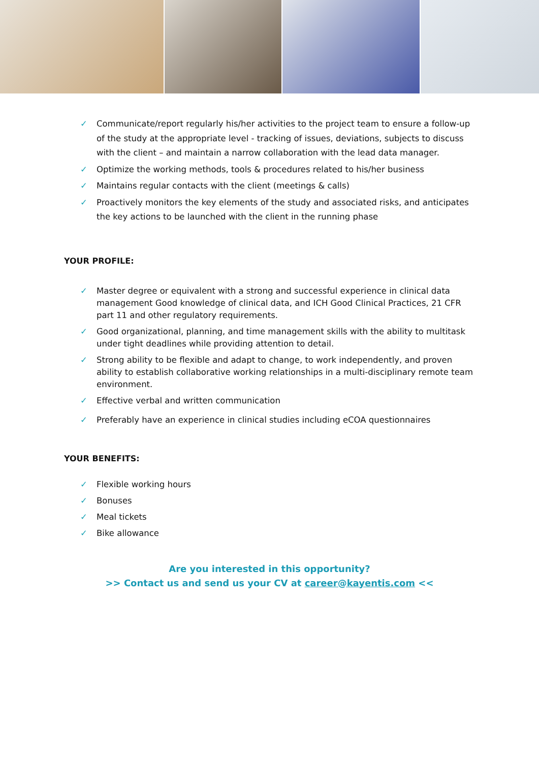✓ Communicate/report regularly his/her activities to the project team to ensure a follow-up of the study at the appropriate level - tracking of issues, deviations, subjects to discuss with the client – and maintain a narrow collaboration with the lead data manager.
✓ Optimize the working methods, tools & procedures related to his/her business
✓ Maintains regular contacts with the client (meetings & calls)
✓ Proactively monitors the key elements of the study and associated risks, and anticipates the key actions to be launched with the client in the running phase
YOUR PROFILE:
✓ Master degree or equivalent with a strong and successful experience in clinical data management Good knowledge of clinical data, and ICH Good Clinical Practices, 21 CFR part 11 and other regulatory requirements.
✓ Good organizational, planning, and time management skills with the ability to multitask under tight deadlines while providing attention to detail.
✓ Strong ability to be flexible and adapt to change, to work independently, and proven ability to establish collaborative working relationships in a multi-disciplinary remote team environment.
✓ Effective verbal and written communication
✓ Preferably have an experience in clinical studies including eCOA questionnaires
YOUR BENEFITS:
✓ Flexible working hours
✓ Bonuses
✓ Meal tickets
✓ Bike allowance
Are you interested in this opportunity?
>> Contact us and send us your CV at career@kayentis.com <<